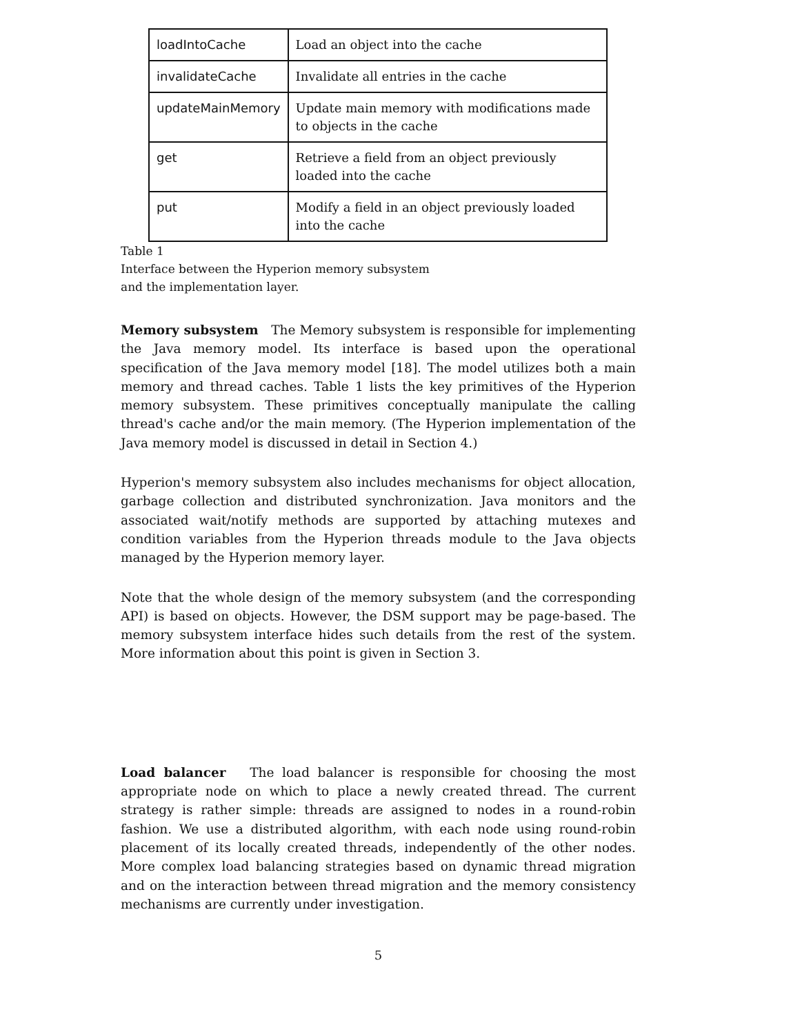| loadIntoCache | Load an object into the cache |
| invalidateCache | Invalidate all entries in the cache |
| updateMainMemory | Update main memory with modifications made to objects in the cache |
| get | Retrieve a field from an object previously loaded into the cache |
| put | Modify a field in an object previously loaded into the cache |
Table 1
Interface between the Hyperion memory subsystem
and the implementation layer.
Memory subsystem The Memory subsystem is responsible for implementing the Java memory model. Its interface is based upon the operational specification of the Java memory model [18]. The model utilizes both a main memory and thread caches. Table 1 lists the key primitives of the Hyperion memory subsystem. These primitives conceptually manipulate the calling thread's cache and/or the main memory. (The Hyperion implementation of the Java memory model is discussed in detail in Section 4.)
Hyperion's memory subsystem also includes mechanisms for object allocation, garbage collection and distributed synchronization. Java monitors and the associated wait/notify methods are supported by attaching mutexes and condition variables from the Hyperion threads module to the Java objects managed by the Hyperion memory layer.
Note that the whole design of the memory subsystem (and the corresponding API) is based on objects. However, the DSM support may be page-based. The memory subsystem interface hides such details from the rest of the system. More information about this point is given in Section 3.
Load balancer The load balancer is responsible for choosing the most appropriate node on which to place a newly created thread. The current strategy is rather simple: threads are assigned to nodes in a round-robin fashion. We use a distributed algorithm, with each node using round-robin placement of its locally created threads, independently of the other nodes. More complex load balancing strategies based on dynamic thread migration and on the interaction between thread migration and the memory consistency mechanisms are currently under investigation.
5